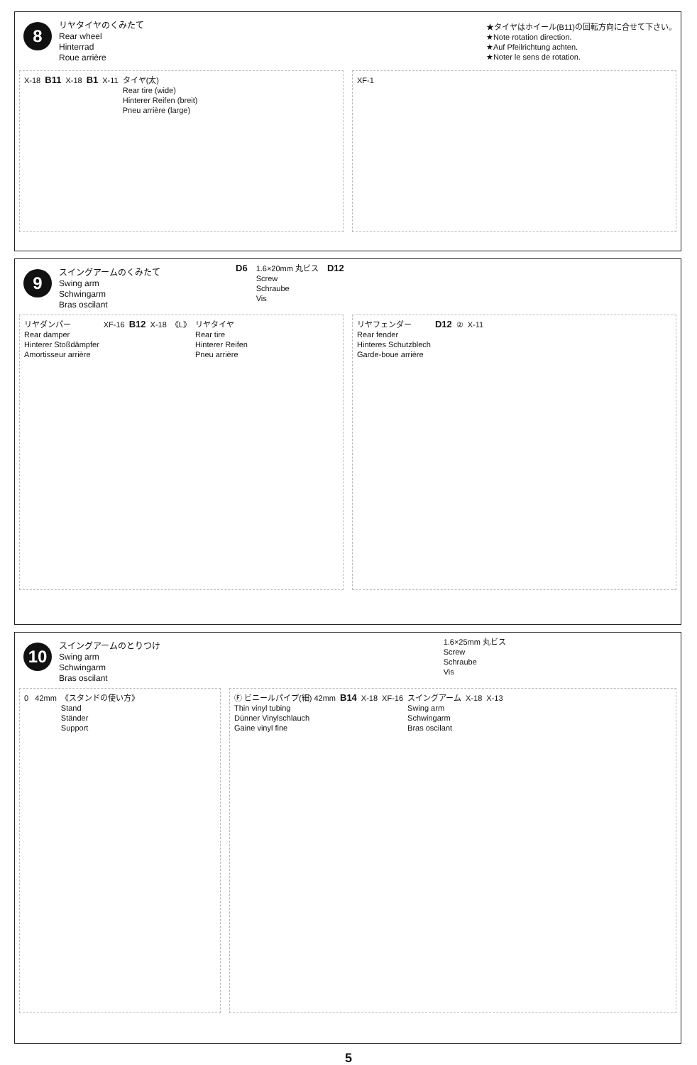8 リヤタイヤのくみたて
Rear wheel
Hinterrad
Roue arrière
★タイヤはホイール(B11)の回転方向に合せて下さい。
★Note rotation direction.
★Auf Pfeilrichtung achten.
★Noter le sens de rotation.
X-18 B11 X-18 B1 X-11 タイヤ(太)
Rear tire (wide)
Hinterer Reifen (breit)
Pneu arrière (large)
XF-1
9 スイングアームのくみたて
Swing arm
Schwingarm
Bras oscilant
D6
1.6×20mm 丸ビス
Screw
Schraube
Vis
D12
リヤダンパー
Rear damper
Hinterer Stoßdämpfer
Amortisseur arrière XF-16 B12 X-18 《L》 リヤタイヤ
Rear tire
Hinterer Reifen
Pneu arrière
リヤフェンダー
Rear fender
Hinteres Schutzblech
Garde-boue arrière D12 ② X-11
10 スイングアームのとりつけ
Swing arm
Schwingarm
Bras oscilant
1.6×25mm 丸ビス
Screw
Schraube
Vis
0 42mm 《スタンドの使い方》
Stand
Ständer
Support
Ⓕ ビニールパイプ(細) 42mm
Thin vinyl tubing
Dünner Vinylschlauch
Gaine vinyl fine B14 X-18 XF-16 スイングアーム
Swing arm
Schwingarm
Bras oscilant X-18 X-13
5